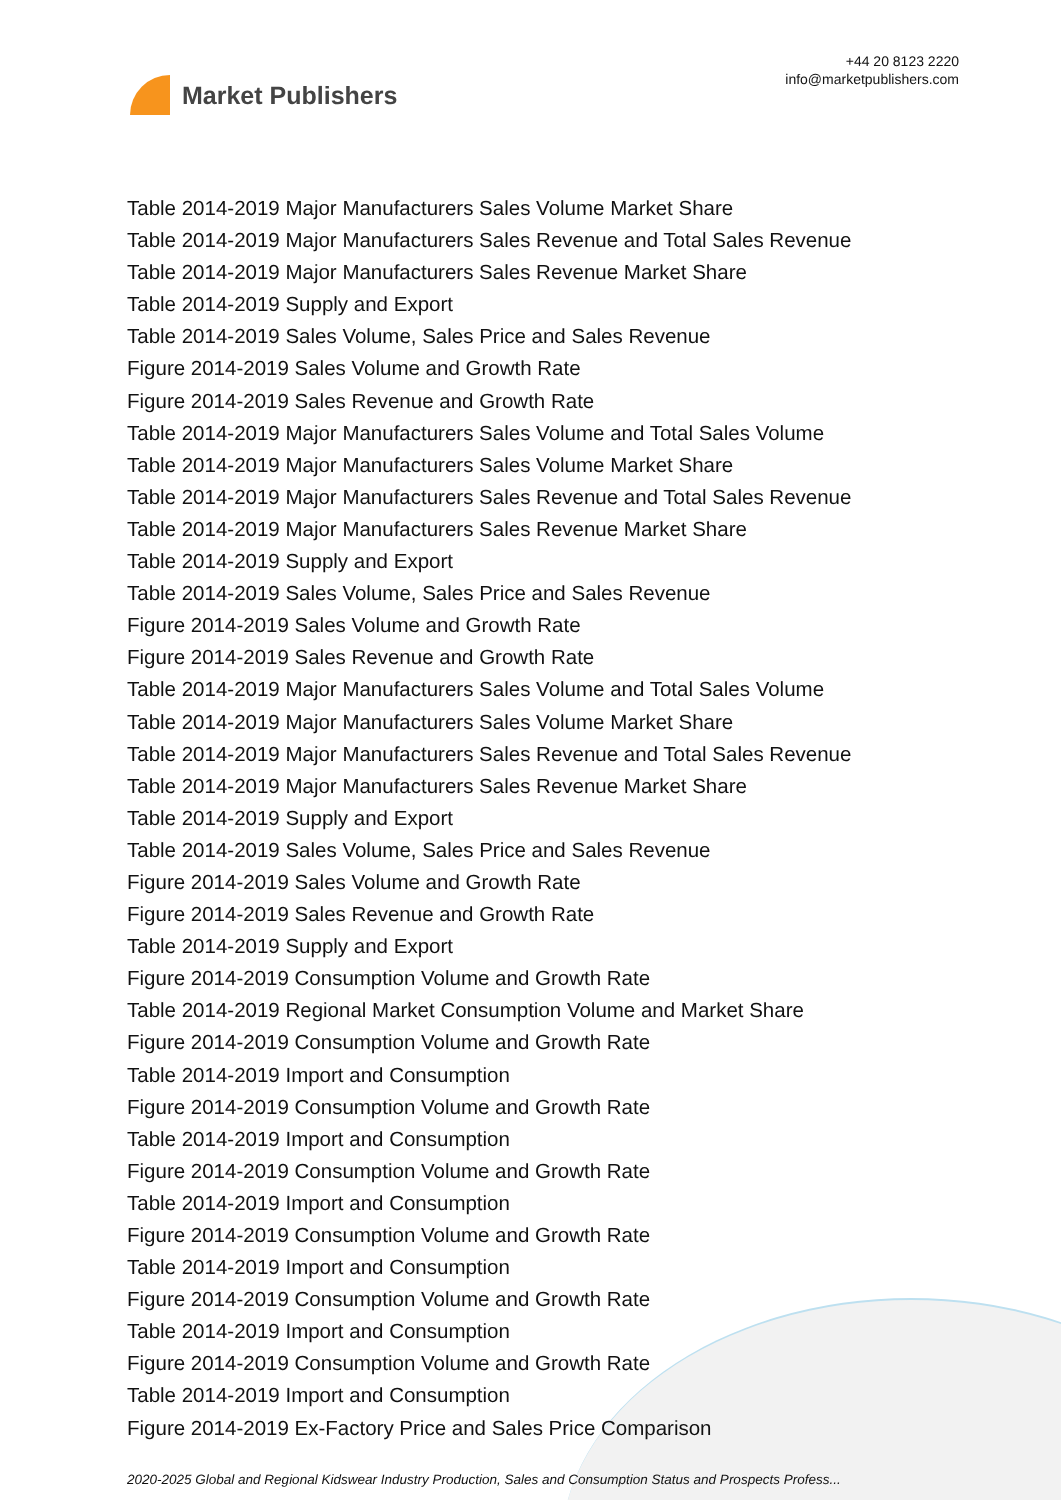Market Publishers
+44 20 8123 2220
info@marketpublishers.com
Table 2014-2019 Major Manufacturers Sales Volume Market Share
Table 2014-2019 Major Manufacturers Sales Revenue and Total Sales Revenue
Table 2014-2019 Major Manufacturers Sales Revenue Market Share
Table 2014-2019 Supply and Export
Table 2014-2019 Sales Volume, Sales Price and Sales Revenue
Figure 2014-2019 Sales Volume and Growth Rate
Figure 2014-2019 Sales Revenue and Growth Rate
Table 2014-2019 Major Manufacturers Sales Volume and Total Sales Volume
Table 2014-2019 Major Manufacturers Sales Volume Market Share
Table 2014-2019 Major Manufacturers Sales Revenue and Total Sales Revenue
Table 2014-2019 Major Manufacturers Sales Revenue Market Share
Table 2014-2019 Supply and Export
Table 2014-2019 Sales Volume, Sales Price and Sales Revenue
Figure 2014-2019 Sales Volume and Growth Rate
Figure 2014-2019 Sales Revenue and Growth Rate
Table 2014-2019 Major Manufacturers Sales Volume and Total Sales Volume
Table 2014-2019 Major Manufacturers Sales Volume Market Share
Table 2014-2019 Major Manufacturers Sales Revenue and Total Sales Revenue
Table 2014-2019 Major Manufacturers Sales Revenue Market Share
Table 2014-2019 Supply and Export
Table 2014-2019 Sales Volume, Sales Price and Sales Revenue
Figure 2014-2019 Sales Volume and Growth Rate
Figure 2014-2019 Sales Revenue and Growth Rate
Table 2014-2019 Supply and Export
Figure 2014-2019 Consumption Volume and Growth Rate
Table 2014-2019 Regional Market Consumption Volume and Market Share
Figure 2014-2019 Consumption Volume and Growth Rate
Table 2014-2019 Import and Consumption
Figure 2014-2019 Consumption Volume and Growth Rate
Table 2014-2019 Import and Consumption
Figure 2014-2019 Consumption Volume and Growth Rate
Table 2014-2019 Import and Consumption
Figure 2014-2019 Consumption Volume and Growth Rate
Table 2014-2019 Import and Consumption
Figure 2014-2019 Consumption Volume and Growth Rate
Table 2014-2019 Import and Consumption
Figure 2014-2019 Consumption Volume and Growth Rate
Table 2014-2019 Import and Consumption
Figure 2014-2019 Ex-Factory Price and Sales Price Comparison
2020-2025 Global and Regional Kidswear Industry Production, Sales and Consumption Status and Prospects Profess...